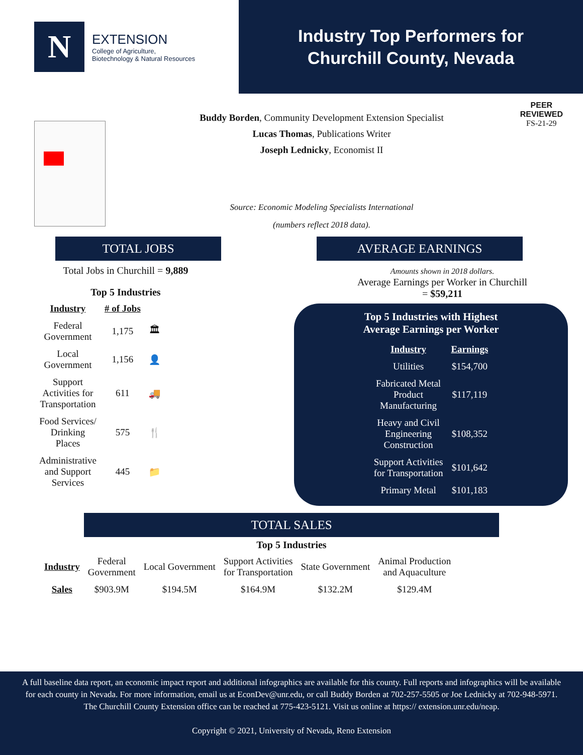N
EXTENSION
College of Agriculture,
Biotechnology & Natural Resources
Industry Top Performers for
Churchill County, Nevada
PEER
REVIEWED
FS-21-29
Buddy Borden, Community Development Extension Specialist
Lucas Thomas, Publications Writer
Joseph Lednicky, Economist II
Source: Economic Modeling Specialists International
(numbers reflect 2018 data).
TOTAL JOBS
Total Jobs in Churchill = 9,889
Top 5 Industries
| Industry | # of Jobs | |
| Federal Government | 1,175 | 🏛 |
| Local Government | 1,156 | 👤 |
| Support Activities for Transportation | 611 | 🚚 |
| Food Services/ Drinking Places | 575 | 🍴 |
| Administrative and Support Services | 445 | 📁 |
AVERAGE EARNINGS
Amounts shown in 2018 dollars.
Average Earnings per Worker in Churchill
= $59,211
Top 5 Industries with Highest
Average Earnings per Worker
| Industry | Earnings |
| --- | --- |
| Utilities | $154,700 |
| Fabricated Metal Product Manufacturing | $117,119 |
| Heavy and Civil Engineering Construction | $108,352 |
| Support Activities for Transportation | $101,642 |
| Primary Metal | $101,183 |
TOTAL SALES
Top 5 Industries
| Industry | Federal Government | Local Government | Support Activities for Transportation | State Government | Animal Production and Aquaculture |
| Sales | $903.9M | $194.5M | $164.9M | $132.2M | $129.4M |
A full baseline data report, an economic impact report and additional infographics are available for this county. Full reports and infographics will be available for each county in Nevada. For more information, email us at EconDev@unr.edu, or call Buddy Borden at 702-257-5505 or Joe Lednicky at 702-948-5971. The Churchill County Extension office can be reached at 775-423-5121. Visit us online at https:// extension.unr.edu/neap.
Copyright © 2021, University of Nevada, Reno Extension